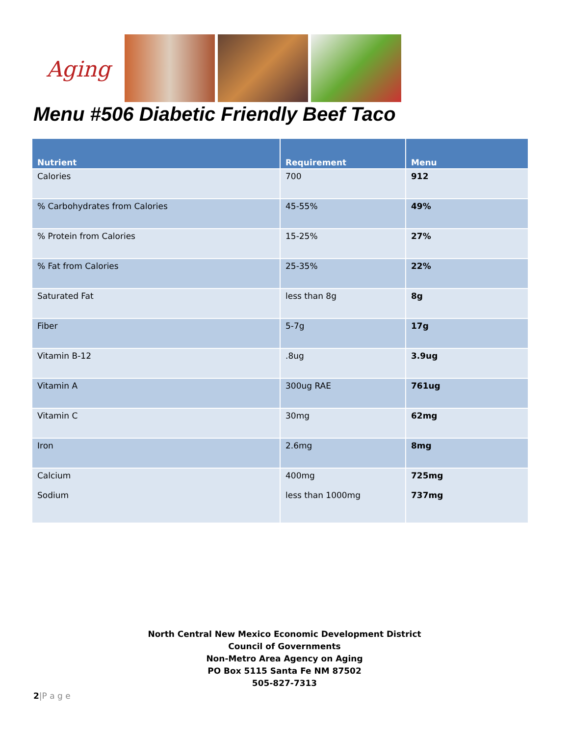Aging
Menu #506 Diabetic Friendly Beef Taco
| Nutrient | Requirement | Menu |
| --- | --- | --- |
| Calories | 700 | 912 |
| % Carbohydrates from Calories | 45-55% | 49% |
| % Protein from Calories | 15-25% | 27% |
| % Fat from Calories | 25-35% | 22% |
| Saturated Fat | less than 8g | 8g |
| Fiber | 5-7g | 17g |
| Vitamin B-12 | .8ug | 3.9ug |
| Vitamin A | 300ug RAE | 761ug |
| Vitamin C | 30mg | 62mg |
| Iron | 2.6mg | 8mg |
| Calcium Sodium | 400mg less than 1000mg | 725mg 737mg |
North Central New Mexico Economic Development District
Council of Governments
Non-Metro Area Agency on Aging
PO Box 5115 Santa Fe NM 87502
505-827-7313
2|P a g e